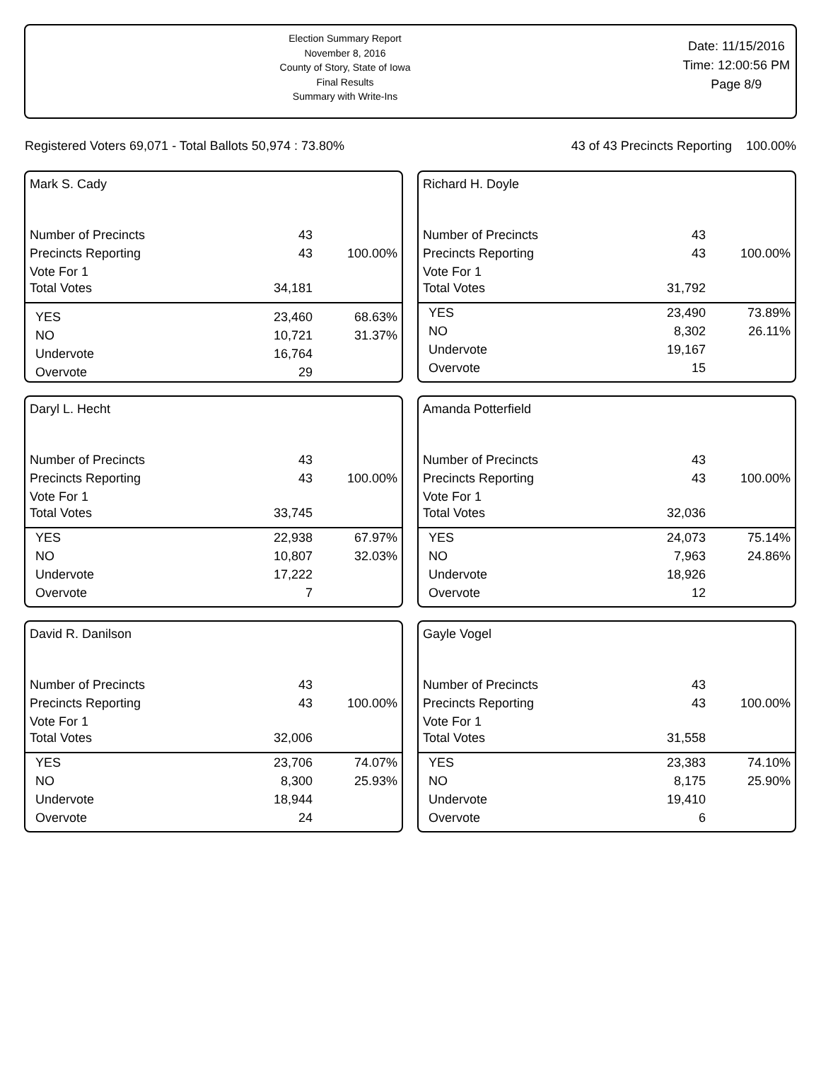Election Summary Report
November 8, 2016
County of Story, State of Iowa
Final Results
Summary with Write-Ins
Date: 11/15/2016
Time: 12:00:56 PM
Page 8/9
Registered Voters 69,071 - Total Ballots 50,974 : 73.80% 43 of 43 Precincts Reporting 100.00%
Mark S. Cady
| Number of Precincts | 43 | |
| Precincts Reporting | 43 | 100.00% |
| Vote For 1 | | |
| Total Votes | 34,181 | |
| YES | 23,460 | 68.63% |
| NO | 10,721 | 31.37% |
| Undervote | 16,764 | |
| Overvote | 29 | |
Richard H. Doyle
| Number of Precincts | 43 | |
| Precincts Reporting | 43 | 100.00% |
| Vote For 1 | | |
| Total Votes | 31,792 | |
| YES | 23,490 | 73.89% |
| NO | 8,302 | 26.11% |
| Undervote | 19,167 | |
| Overvote | 15 | |
Daryl L. Hecht
| Number of Precincts | 43 | |
| Precincts Reporting | 43 | 100.00% |
| Vote For 1 | | |
| Total Votes | 33,745 | |
| YES | 22,938 | 67.97% |
| NO | 10,807 | 32.03% |
| Undervote | 17,222 | |
| Overvote | 7 | |
Amanda Potterfield
| Number of Precincts | 43 | |
| Precincts Reporting | 43 | 100.00% |
| Vote For 1 | | |
| Total Votes | 32,036 | |
| YES | 24,073 | 75.14% |
| NO | 7,963 | 24.86% |
| Undervote | 18,926 | |
| Overvote | 12 | |
David R. Danilson
| Number of Precincts | 43 | |
| Precincts Reporting | 43 | 100.00% |
| Vote For 1 | | |
| Total Votes | 32,006 | |
| YES | 23,706 | 74.07% |
| NO | 8,300 | 25.93% |
| Undervote | 18,944 | |
| Overvote | 24 | |
Gayle Vogel
| Number of Precincts | 43 | |
| Precincts Reporting | 43 | 100.00% |
| Vote For 1 | | |
| Total Votes | 31,558 | |
| YES | 23,383 | 74.10% |
| NO | 8,175 | 25.90% |
| Undervote | 19,410 | |
| Overvote | 6 | |